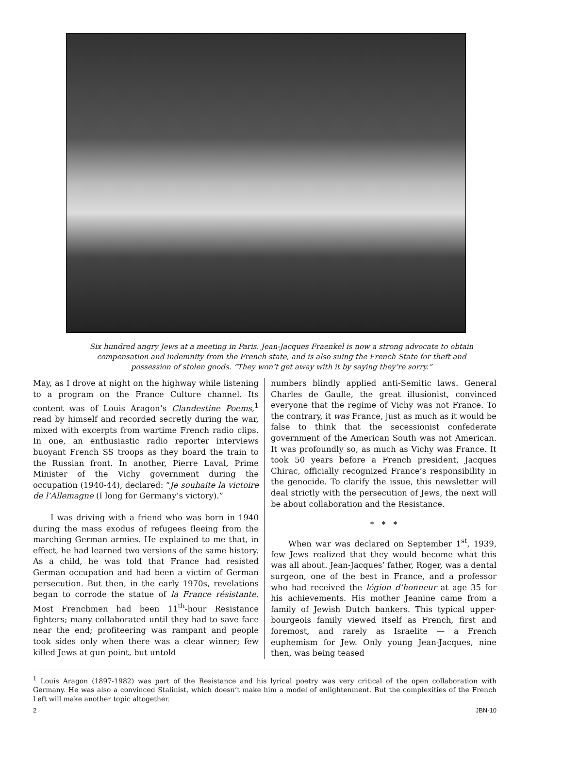Six hundred angry Jews at a meeting in Paris. Jean-Jacques Fraenkel is now a strong advocate to obtain compensation and indemnity from the French state, and is also suing the French State for theft and possession of stolen goods. “They won’t get away with it by saying they’re sorry.”
May, as I drove at night on the highway while listening to a program on the France Culture channel. Its content was of Louis Aragon’s Clandestine Poems,<sup>1</sup> read by himself and recorded secretly during the war, mixed with excerpts from wartime French radio clips. In one, an enthusiastic radio reporter interviews buoyant French SS troops as they board the train to the Russian front. In another, Pierre Laval, Prime Minister of the Vichy government during the occupation (1940-44), declared: “Je souhaite la victoire de l’Allemagne (I long for Germany’s victory).”
I was driving with a friend who was born in 1940 during the mass exodus of refugees fleeing from the marching German armies. He explained to me that, in effect, he had learned two versions of the same history. As a child, he was told that France had resisted German occupation and had been a victim of German persecution. But then, in the early 1970s, revelations began to corrode the statue of la France résistante. Most Frenchmen had been 11<sup>th</sup>-hour Resistance fighters; many collaborated until they had to save face near the end; profiteering was rampant and people took sides only when there was a clear winner; few killed Jews at gun point, but untold
numbers blindly applied anti-Semitic laws. General Charles de Gaulle, the great illusionist, convinced everyone that the regime of Vichy was not France. To the contrary, it was France, just as much as it would be false to think that the secessionist confederate government of the American South was not American. It was profoundly so, as much as Vichy was France. It took 50 years before a French president, Jacques Chirac, officially recognized France’s responsibility in the genocide. To clarify the issue, this newsletter will deal strictly with the persecution of Jews, the next will be about collaboration and the Resistance.
* * *
When war was declared on September 1<sup>st</sup>, 1939, few Jews realized that they would become what this was all about. Jean-Jacques’ father, Roger, was a dental surgeon, one of the best in France, and a professor who had received the légion d’honneur at age 35 for his achievements. His mother Jeanine came from a family of Jewish Dutch bankers. This typical upper-bourgeois family viewed itself as French, first and foremost, and rarely as Israelite — a French euphemism for Jew. Only young Jean-Jacques, nine then, was being teased
<sup>1</sup> Louis Aragon (1897-1982) was part of the Resistance and his lyrical poetry was very critical of the open collaboration with Germany. He was also a convinced Stalinist, which doesn’t make him a model of enlightenment. But the complexities of the French Left will make another topic altogether.
2 JBN-10